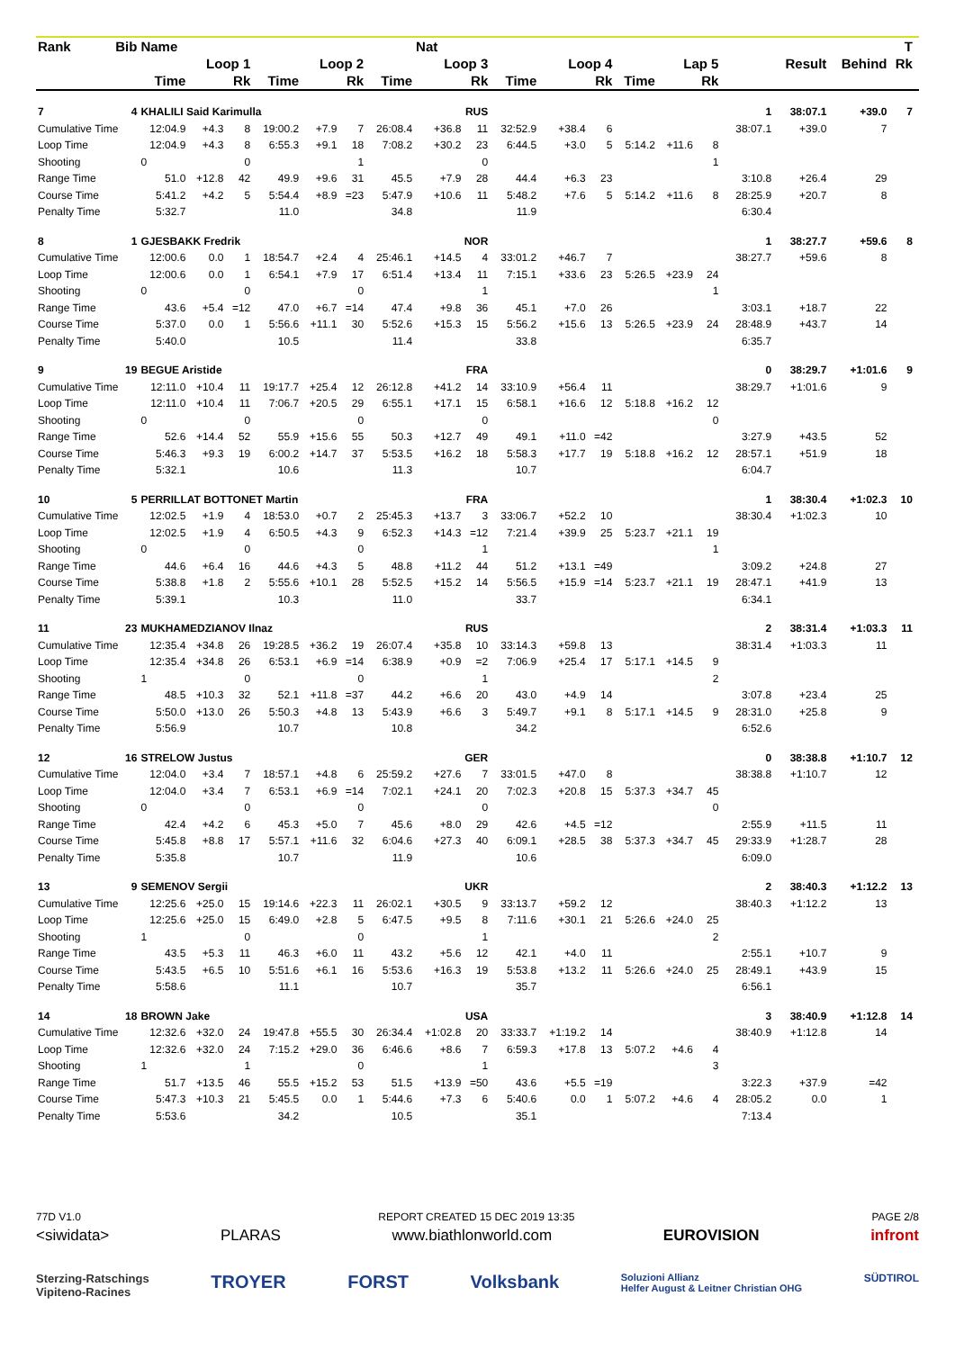| Rank | Bib | Name | | | | | | | Nat | | | | | | | | | | | | T | |
| --- | --- | --- | --- | --- | --- | --- | --- | --- | --- | --- | --- | --- | --- | --- | --- | --- | --- | --- | --- | --- | --- | --- |
| | | Loop 1 | | | Loop 2 | | | Loop 3 | | | Loop 4 | | | Lap 5 | | | | | Result | Behind | Rk | |
| | | Time | | Rk | Time | | Rk | Time | | Rk | Time | | Rk | Time | | Rk | | | | | | |
| 7 | 4 | KHALILI Said Karimulla | | | | | | RUS | | | | | | | | | | 1 | 38:07.1 | +39.0 | 7 | |
| Cumulative Time | | 12:04.9 | +4.3 | 8 | 19:00.2 | +7.9 | 7 | 26:08.4 | +36.8 | 11 | 32:52.9 | +38.4 | 6 | | | | | 38:07.1 | +39.0 | 7 | | |
| Loop Time | | 12:04.9 | +4.3 | 8 | 6:55.3 | +9.1 | 18 | 7:08.2 | +30.2 | 23 | 6:44.5 | +3.0 | 5 | 5:14.2 | +11.6 | 8 | | | | | | |
| Shooting | | 0 | | 0 | | | 1 | | | 0 | | | | | | 1 | | | | | | |
| Range Time | | 51.0 | +12.8 | 42 | 49.9 | +9.6 | 31 | 45.5 | +7.9 | 28 | 44.4 | +6.3 | 23 | | | | | 3:10.8 | +26.4 | 29 | | |
| Course Time | | 5:41.2 | +4.2 | 5 | 5:54.4 | +8.9 | =23 | 5:47.9 | +10.6 | 11 | 5:48.2 | +7.6 | 5 | 5:14.2 | +11.6 | 8 | | 28:25.9 | +20.7 | 8 | | |
| Penalty Time | | 5:32.7 | | | 11.0 | | | 34.8 | | | 11.9 | | | | | | | 6:30.4 | | | | |
| 8 | 1 | GJESBAKK Fredrik | | | | | | NOR | | | | | | | | | | 1 | 38:27.7 | +59.6 | 8 | |
| Cumulative Time | | 12:00.6 | 0.0 | 1 | 18:54.7 | +2.4 | 4 | 25:46.1 | +14.5 | 4 | 33:01.2 | +46.7 | 7 | | | | | 38:27.7 | +59.6 | 8 | | |
| Loop Time | | 12:00.6 | 0.0 | 1 | 6:54.1 | +7.9 | 17 | 6:51.4 | +13.4 | 11 | 7:15.1 | +33.6 | 23 | 5:26.5 | +23.9 | 24 | | | | | | |
| Shooting | | 0 | | 0 | | | 0 | | | 1 | | | | | | 1 | | | | | | |
| Range Time | | 43.6 | +5.4 | =12 | 47.0 | +6.7 | =14 | 47.4 | +9.8 | 36 | 45.1 | +7.0 | 26 | | | | | 3:03.1 | +18.7 | 22 | | |
| Course Time | | 5:37.0 | 0.0 | 1 | 5:56.6 | +11.1 | 30 | 5:52.6 | +15.3 | 15 | 5:56.2 | +15.6 | 13 | 5:26.5 | +23.9 | 24 | | 28:48.9 | +43.7 | 14 | | |
| Penalty Time | | 5:40.0 | | | 10.5 | | | 11.4 | | | 33.8 | | | | | | | 6:35.7 | | | | |
| 9 | 19 | BEGUE Aristide | | | | | | FRA | | | | | | | | | | 0 | 38:29.7 | +1:01.6 | 9 | |
| Cumulative Time | | 12:11.0 | +10.4 | 11 | 19:17.7 | +25.4 | 12 | 26:12.8 | +41.2 | 14 | 33:10.9 | +56.4 | 11 | | | | | 38:29.7 | +1:01.6 | 9 | | |
| Loop Time | | 12:11.0 | +10.4 | 11 | 7:06.7 | +20.5 | 29 | 6:55.1 | +17.1 | 15 | 6:58.1 | +16.6 | 12 | 5:18.8 | +16.2 | 12 | | | | | | |
| Shooting | | 0 | | 0 | | | 0 | | | 0 | | | | | | 0 | | | | | | |
| Range Time | | 52.6 | +14.4 | 52 | 55.9 | +15.6 | 55 | 50.3 | +12.7 | 49 | 49.1 | +11.0 | =42 | | | | | 3:27.9 | +43.5 | 52 | | |
| Course Time | | 5:46.3 | +9.3 | 19 | 6:00.2 | +14.7 | 37 | 5:53.5 | +16.2 | 18 | 5:58.3 | +17.7 | 19 | 5:18.8 | +16.2 | 12 | | 28:57.1 | +51.9 | 18 | | |
| Penalty Time | | 5:32.1 | | | 10.6 | | | 11.3 | | | 10.7 | | | | | | | 6:04.7 | | | | |
| 10 | 5 | PERRILLAT BOTTONET Martin | | | | | | FRA | | | | | | | | | | 1 | 38:30.4 | +1:02.3 | 10 | |
| Cumulative Time | | 12:02.5 | +1.9 | 4 | 18:53.0 | +0.7 | 2 | 25:45.3 | +13.7 | 3 | 33:06.7 | +52.2 | 10 | | | | | 38:30.4 | +1:02.3 | 10 | | |
| Loop Time | | 12:02.5 | +1.9 | 4 | 6:50.5 | +4.3 | 9 | 6:52.3 | +14.3 | =12 | 7:21.4 | +39.9 | 25 | 5:23.7 | +21.1 | 19 | | | | | | |
| Shooting | | 0 | | 0 | | | 0 | | | 1 | | | | | | 1 | | | | | | |
| Range Time | | 44.6 | +6.4 | 16 | 44.6 | +4.3 | 5 | 48.8 | +11.2 | 44 | 51.2 | +13.1 | =49 | | | | | 3:09.2 | +24.8 | 27 | | |
| Course Time | | 5:38.8 | +1.8 | 2 | 5:55.6 | +10.1 | 28 | 5:52.5 | +15.2 | 14 | 5:56.5 | +15.9 | =14 | 5:23.7 | +21.1 | 19 | | 28:47.1 | +41.9 | 13 | | |
| Penalty Time | | 5:39.1 | | | 10.3 | | | 11.0 | | | 33.7 | | | | | | | 6:34.1 | | | | |
| 11 | 23 | MUKHAMEDZIANOV Ilnaz | | | | | | RUS | | | | | | | | | | 2 | 38:31.4 | +1:03.3 | 11 | |
| Cumulative Time | | 12:35.4 | +34.8 | 26 | 19:28.5 | +36.2 | 19 | 26:07.4 | +35.8 | 10 | 33:14.3 | +59.8 | 13 | | | | | 38:31.4 | +1:03.3 | 11 | | |
| Loop Time | | 12:35.4 | +34.8 | 26 | 6:53.1 | +6.9 | =14 | 6:38.9 | +0.9 | =2 | 7:06.9 | +25.4 | 17 | 5:17.1 | +14.5 | 9 | | | | | | |
| Shooting | | 1 | | 0 | | | 0 | | | 1 | | | | | | 2 | | | | | | |
| Range Time | | 48.5 | +10.3 | 32 | 52.1 | +11.8 | =37 | 44.2 | +6.6 | 20 | 43.0 | +4.9 | 14 | | | | | 3:07.8 | +23.4 | 25 | | |
| Course Time | | 5:50.0 | +13.0 | 26 | 5:50.3 | +4.8 | 13 | 5:43.9 | +6.6 | 3 | 5:49.7 | +9.1 | 8 | 5:17.1 | +14.5 | 9 | | 28:31.0 | +25.8 | 9 | | |
| Penalty Time | | 5:56.9 | | | 10.7 | | | 10.8 | | | 34.2 | | | | | | | 6:52.6 | | | | |
| 12 | 16 | STRELOW Justus | | | | | | GER | | | | | | | | | | 0 | 38:38.8 | +1:10.7 | 12 | |
| Cumulative Time | | 12:04.0 | +3.4 | 7 | 18:57.1 | +4.8 | 6 | 25:59.2 | +27.6 | 7 | 33:01.5 | +47.0 | 8 | | | | | 38:38.8 | +1:10.7 | 12 | | |
| Loop Time | | 12:04.0 | +3.4 | 7 | 6:53.1 | +6.9 | =14 | 7:02.1 | +24.1 | 20 | 7:02.3 | +20.8 | 15 | 5:37.3 | +34.7 | 45 | | | | | | |
| Shooting | | 0 | | 0 | | | 0 | | | 0 | | | | | | 0 | | | | | | |
| Range Time | | 42.4 | +4.2 | 6 | 45.3 | +5.0 | 7 | 45.6 | +8.0 | 29 | 42.6 | +4.5 | =12 | | | | | 2:55.9 | +11.5 | 11 | | |
| Course Time | | 5:45.8 | +8.8 | 17 | 5:57.1 | +11.6 | 32 | 6:04.6 | +27.3 | 40 | 6:09.1 | +28.5 | 38 | 5:37.3 | +34.7 | 45 | | 29:33.9 | +1:28.7 | 28 | | |
| Penalty Time | | 5:35.8 | | | 10.7 | | | 11.9 | | | 10.6 | | | | | | | 6:09.0 | | | | |
| 13 | 9 | SEMENOV Sergii | | | | | | UKR | | | | | | | | | | 2 | 38:40.3 | +1:12.2 | 13 | |
| Cumulative Time | | 12:25.6 | +25.0 | 15 | 19:14.6 | +22.3 | 11 | 26:02.1 | +30.5 | 9 | 33:13.7 | +59.2 | 12 | | | | | 38:40.3 | +1:12.2 | 13 | | |
| Loop Time | | 12:25.6 | +25.0 | 15 | 6:49.0 | +2.8 | 5 | 6:47.5 | +9.5 | 8 | 7:11.6 | +30.1 | 21 | 5:26.6 | +24.0 | 25 | | | | | | |
| Shooting | | 1 | | 0 | | | 0 | | | 1 | | | | | | 2 | | | | | | |
| Range Time | | 43.5 | +5.3 | 11 | 46.3 | +6.0 | 11 | 43.2 | +5.6 | 12 | 42.1 | +4.0 | 11 | | | | | 2:55.1 | +10.7 | 9 | | |
| Course Time | | 5:43.5 | +6.5 | 10 | 5:51.6 | +6.1 | 16 | 5:53.6 | +16.3 | 19 | 5:53.8 | +13.2 | 11 | 5:26.6 | +24.0 | 25 | | 28:49.1 | +43.9 | 15 | | |
| Penalty Time | | 5:58.6 | | | 11.1 | | | 10.7 | | | 35.7 | | | | | | | 6:56.1 | | | | |
| 14 | 18 | BROWN Jake | | | | | | USA | | | | | | | | | | 3 | 38:40.9 | +1:12.8 | 14 | |
| Cumulative Time | | 12:32.6 | +32.0 | 24 | 19:47.8 | +55.5 | 30 | 26:34.4 | +1:02.8 | 20 | 33:33.7 | +1:19.2 | 14 | | | | | 38:40.9 | +1:12.8 | 14 | | |
| Loop Time | | 12:32.6 | +32.0 | 24 | 7:15.2 | +29.0 | 36 | 6:46.6 | +8.6 | 7 | 6:59.3 | +17.8 | 13 | 5:07.2 | +4.6 | 4 | | | | | | |
| Shooting | | 1 | | 1 | | | 0 | | | 1 | | | | | | 3 | | | | | | |
| Range Time | | 51.7 | +13.5 | 46 | 55.5 | +15.2 | 53 | 51.5 | +13.9 | =50 | 43.6 | +5.5 | =19 | | | | | 3:22.3 | +37.9 | =42 | | |
| Course Time | | 5:47.3 | +10.3 | 21 | 5:45.5 | 0.0 | 1 | 5:44.6 | +7.3 | 6 | 5:40.6 | 0.0 | 1 | 5:07.2 | +4.6 | 4 | | 28:05.2 | 0.0 | 1 | | |
| Penalty Time | | 5:53.6 | | | 34.2 | | | 10.5 | | | 35.1 | | | | | | | 7:13.4 | | | | |
77D V1.0 REPORT CREATED 15 DEC 2019 13:35 PAGE 2/8
<siwidata> PLARAS www.biathlonworld.com EUROVISION infront
Sterzing-Ratschings
Vipiteno-Racines TROYER FORST Volksbank Soluzioni Allianz
Helfer August & Leitner Christian OHG SÜDTIROL